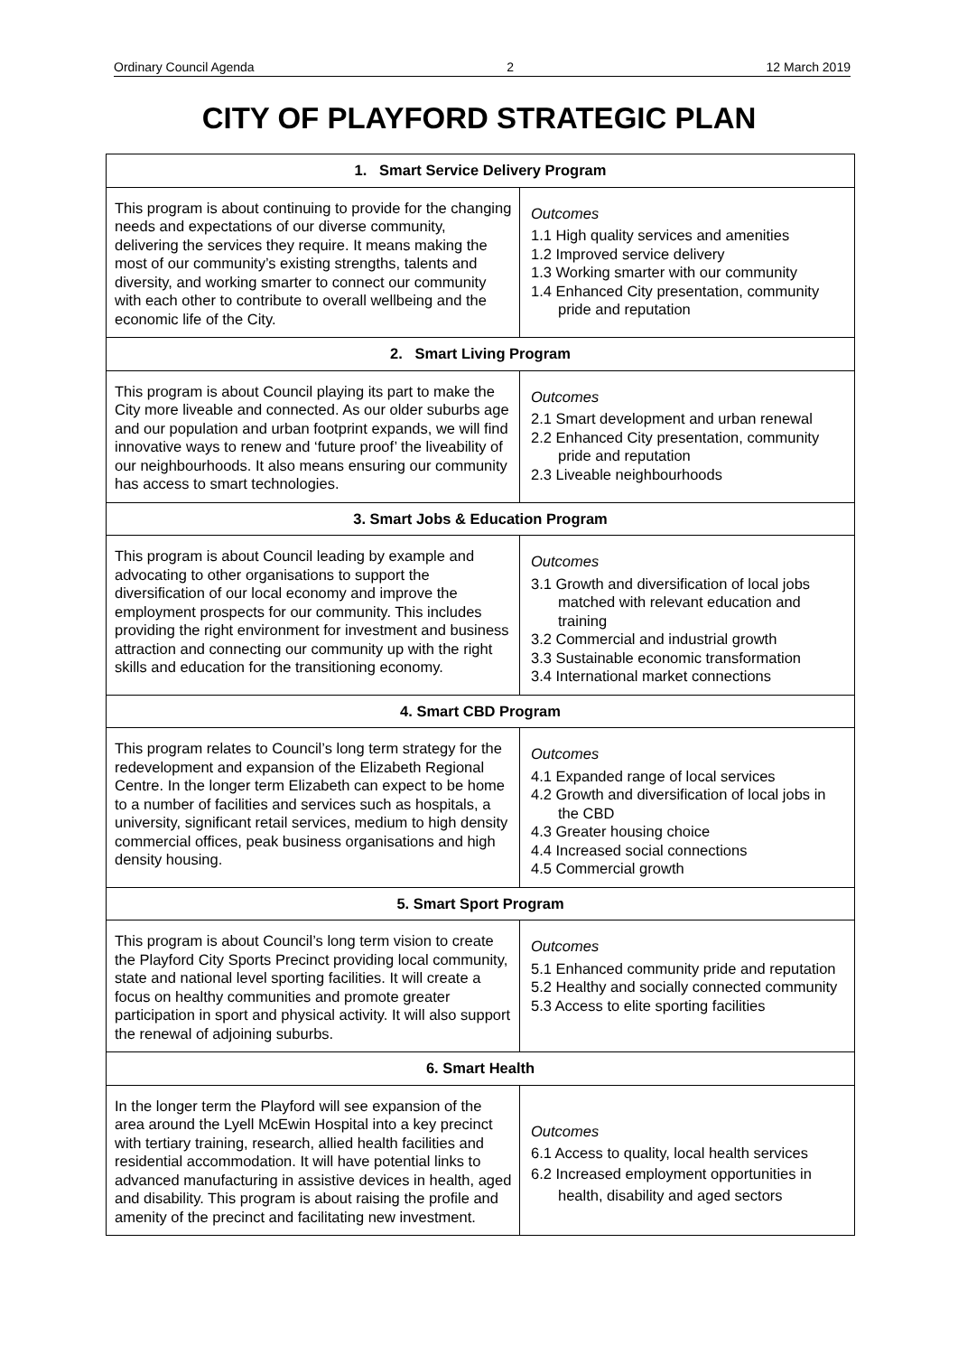Ordinary Council Agenda 2 12 March 2019
CITY OF PLAYFORD STRATEGIC PLAN
| 1. Smart Service Delivery Program | |
| --- | --- |
| This program is about continuing to provide for the changing needs and expectations of our diverse community, delivering the services they require. It means making the most of our community’s existing strengths, talents and diversity, and working smarter to connect our community with each other to contribute to overall wellbeing and the economic life of the City. | Outcomes 1.1 High quality services and amenities 1.2 Improved service delivery 1.3 Working smarter with our community 1.4 Enhanced City presentation, community pride and reputation |
| 2. Smart Living Program | |
| This program is about Council playing its part to make the City more liveable and connected. As our older suburbs age and our population and urban footprint expands, we will find innovative ways to renew and ‘future proof’ the liveability of our neighbourhoods. It also means ensuring our community has access to smart technologies. | Outcomes 2.1 Smart development and urban renewal 2.2 Enhanced City presentation, community pride and reputation 2.3 Liveable neighbourhoods |
| 3. Smart Jobs & Education Program | |
| This program is about Council leading by example and advocating to other organisations to support the diversification of our local economy and improve the employment prospects for our community. This includes providing the right environment for investment and business attraction and connecting our community up with the right skills and education for the transitioning economy. | Outcomes 3.1 Growth and diversification of local jobs matched with relevant education and training 3.2 Commercial and industrial growth 3.3 Sustainable economic transformation 3.4 International market connections |
| 4. Smart CBD Program | |
| This program relates to Council’s long term strategy for the redevelopment and expansion of the Elizabeth Regional Centre. In the longer term Elizabeth can expect to be home to a number of facilities and services such as hospitals, a university, significant retail services, medium to high density commercial offices, peak business organisations and high density housing. | Outcomes 4.1 Expanded range of local services 4.2 Growth and diversification of local jobs in the CBD 4.3 Greater housing choice 4.4 Increased social connections 4.5 Commercial growth |
| 5. Smart Sport Program | |
| This program is about Council’s long term vision to create the Playford City Sports Precinct providing local community, state and national level sporting facilities. It will create a focus on healthy communities and promote greater participation in sport and physical activity. It will also support the renewal of adjoining suburbs. | Outcomes 5.1 Enhanced community pride and reputation 5.2 Healthy and socially connected community 5.3 Access to elite sporting facilities |
| 6. Smart Health | |
| In the longer term the Playford will see expansion of the area around the Lyell McEwin Hospital into a key precinct with tertiary training, research, allied health facilities and residential accommodation. It will have potential links to advanced manufacturing in assistive devices in health, aged and disability. This program is about raising the profile and amenity of the precinct and facilitating new investment. | Outcomes 6.1 Access to quality, local health services 6.2 Increased employment opportunities in health, disability and aged sectors |